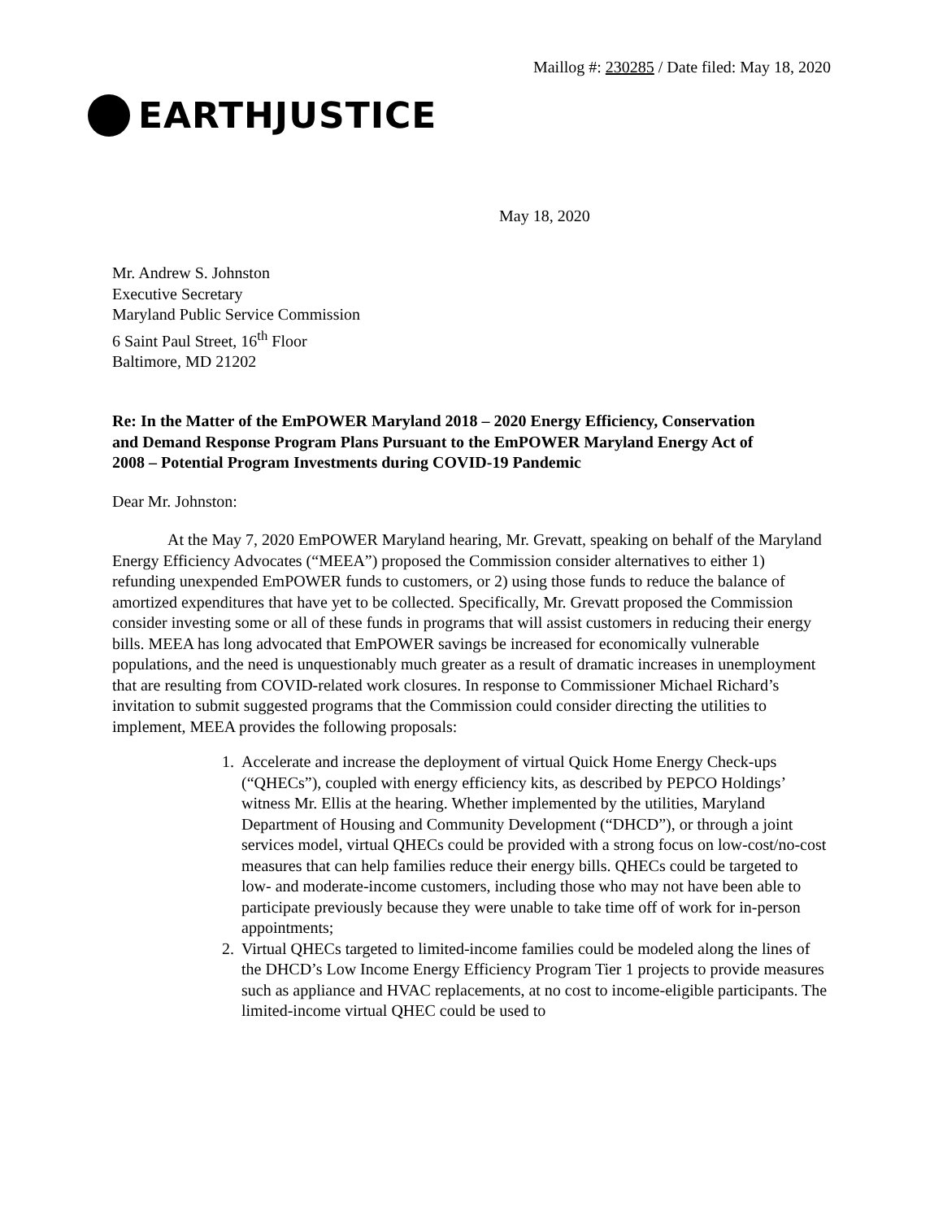Maillog #: 230285 / Date filed: May 18, 2020
EARTHJUSTICE
May 18, 2020
Mr. Andrew S. Johnston
Executive Secretary
Maryland Public Service Commission
6 Saint Paul Street, 16<sup>th</sup> Floor
Baltimore, MD 21202
Re: In the Matter of the EmPOWER Maryland 2018 – 2020 Energy Efficiency, Conservation and Demand Response Program Plans Pursuant to the EmPOWER Maryland Energy Act of 2008 – Potential Program Investments during COVID-19 Pandemic
Dear Mr. Johnston:
At the May 7, 2020 EmPOWER Maryland hearing, Mr. Grevatt, speaking on behalf of the Maryland Energy Efficiency Advocates (“MEEA”) proposed the Commission consider alternatives to either 1) refunding unexpended EmPOWER funds to customers, or 2) using those funds to reduce the balance of amortized expenditures that have yet to be collected. Specifically, Mr. Grevatt proposed the Commission consider investing some or all of these funds in programs that will assist customers in reducing their energy bills. MEEA has long advocated that EmPOWER savings be increased for economically vulnerable populations, and the need is unquestionably much greater as a result of dramatic increases in unemployment that are resulting from COVID-related work closures. In response to Commissioner Michael Richard’s invitation to submit suggested programs that the Commission could consider directing the utilities to implement, MEEA provides the following proposals:
1. Accelerate and increase the deployment of virtual Quick Home Energy Check-ups (“QHECs”), coupled with energy efficiency kits, as described by PEPCO Holdings’ witness Mr. Ellis at the hearing. Whether implemented by the utilities, Maryland Department of Housing and Community Development (“DHCD”), or through a joint services model, virtual QHECs could be provided with a strong focus on low-cost/no-cost measures that can help families reduce their energy bills. QHECs could be targeted to low- and moderate-income customers, including those who may not have been able to participate previously because they were unable to take time off of work for in-person appointments;
2. Virtual QHECs targeted to limited-income families could be modeled along the lines of the DHCD’s Low Income Energy Efficiency Program Tier 1 projects to provide measures such as appliance and HVAC replacements, at no cost to income-eligible participants. The limited-income virtual QHEC could be used to